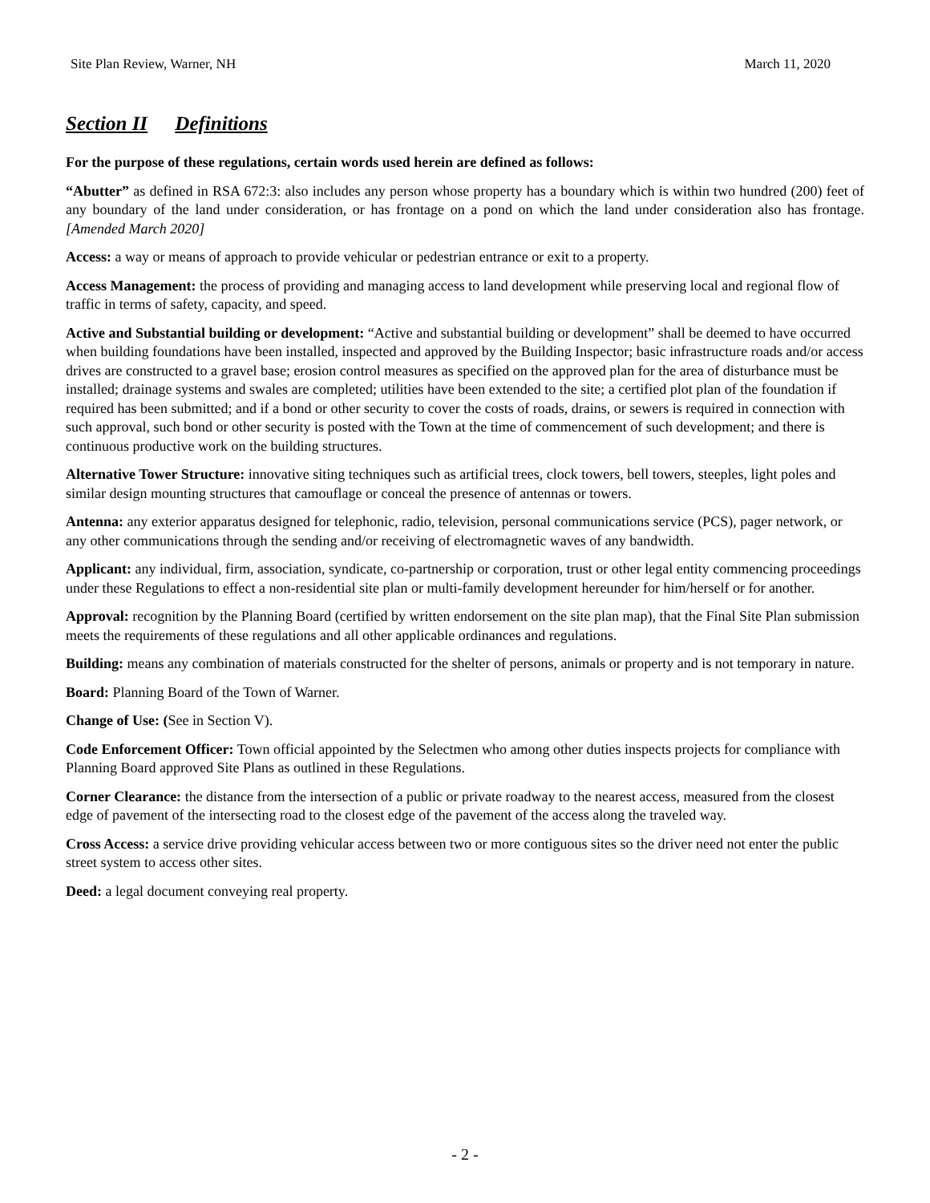Site Plan Review, Warner, NH March 11, 2020
Section II Definitions
For the purpose of these regulations, certain words used herein are defined as follows:
“Abutter” as defined in RSA 672:3: also includes any person whose property has a boundary which is within two hundred (200) feet of any boundary of the land under consideration, or has frontage on a pond on which the land under consideration also has frontage. [Amended March 2020]
Access: a way or means of approach to provide vehicular or pedestrian entrance or exit to a property.
Access Management: the process of providing and managing access to land development while preserving local and regional flow of traffic in terms of safety, capacity, and speed.
Active and Substantial building or development: “Active and substantial building or development” shall be deemed to have occurred when building foundations have been installed, inspected and approved by the Building Inspector; basic infrastructure roads and/or access drives are constructed to a gravel base; erosion control measures as specified on the approved plan for the area of disturbance must be installed; drainage systems and swales are completed; utilities have been extended to the site; a certified plot plan of the foundation if required has been submitted; and if a bond or other security to cover the costs of roads, drains, or sewers is required in connection with such approval, such bond or other security is posted with the Town at the time of commencement of such development; and there is continuous productive work on the building structures.
Alternative Tower Structure: innovative siting techniques such as artificial trees, clock towers, bell towers, steeples, light poles and similar design mounting structures that camouflage or conceal the presence of antennas or towers.
Antenna: any exterior apparatus designed for telephonic, radio, television, personal communications service (PCS), pager network, or any other communications through the sending and/or receiving of electromagnetic waves of any bandwidth.
Applicant: any individual, firm, association, syndicate, co-partnership or corporation, trust or other legal entity commencing proceedings under these Regulations to effect a non-residential site plan or multi-family development hereunder for him/herself or for another.
Approval: recognition by the Planning Board (certified by written endorsement on the site plan map), that the Final Site Plan submission meets the requirements of these regulations and all other applicable ordinances and regulations.
Building: means any combination of materials constructed for the shelter of persons, animals or property and is not temporary in nature.
Board: Planning Board of the Town of Warner.
Change of Use: (See in Section V).
Code Enforcement Officer: Town official appointed by the Selectmen who among other duties inspects projects for compliance with Planning Board approved Site Plans as outlined in these Regulations.
Corner Clearance: the distance from the intersection of a public or private roadway to the nearest access, measured from the closest edge of pavement of the intersecting road to the closest edge of the pavement of the access along the traveled way.
Cross Access: a service drive providing vehicular access between two or more contiguous sites so the driver need not enter the public street system to access other sites.
Deed: a legal document conveying real property.
- 2 -